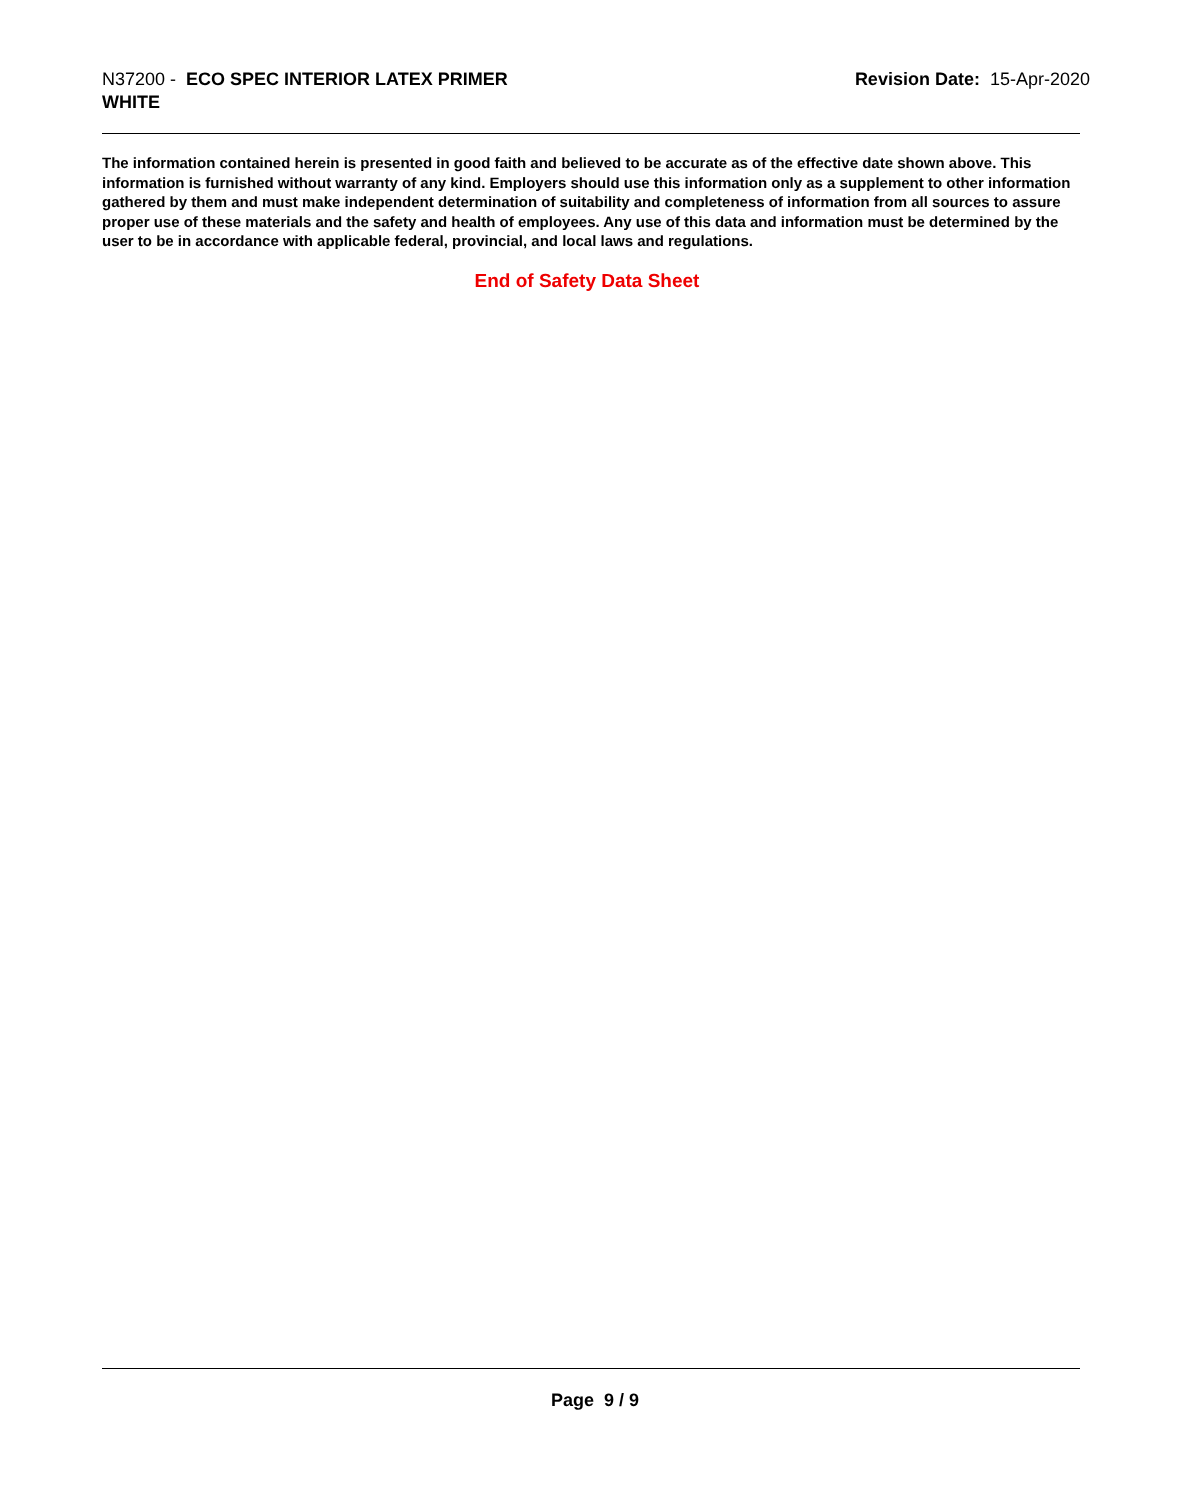N37200 - ECO SPEC INTERIOR LATEX PRIMER
WHITE
Revision Date: 15-Apr-2020
The information contained herein is presented in good faith and believed to be accurate as of the effective date shown above. This information is furnished without warranty of any kind. Employers should use this information only as a supplement to other information gathered by them and must make independent determination of suitability and completeness of information from all sources to assure proper use of these materials and the safety and health of employees. Any use of this data and information must be determined by the user to be in accordance with applicable federal, provincial, and local laws and regulations.
End of Safety Data Sheet
Page 9 / 9